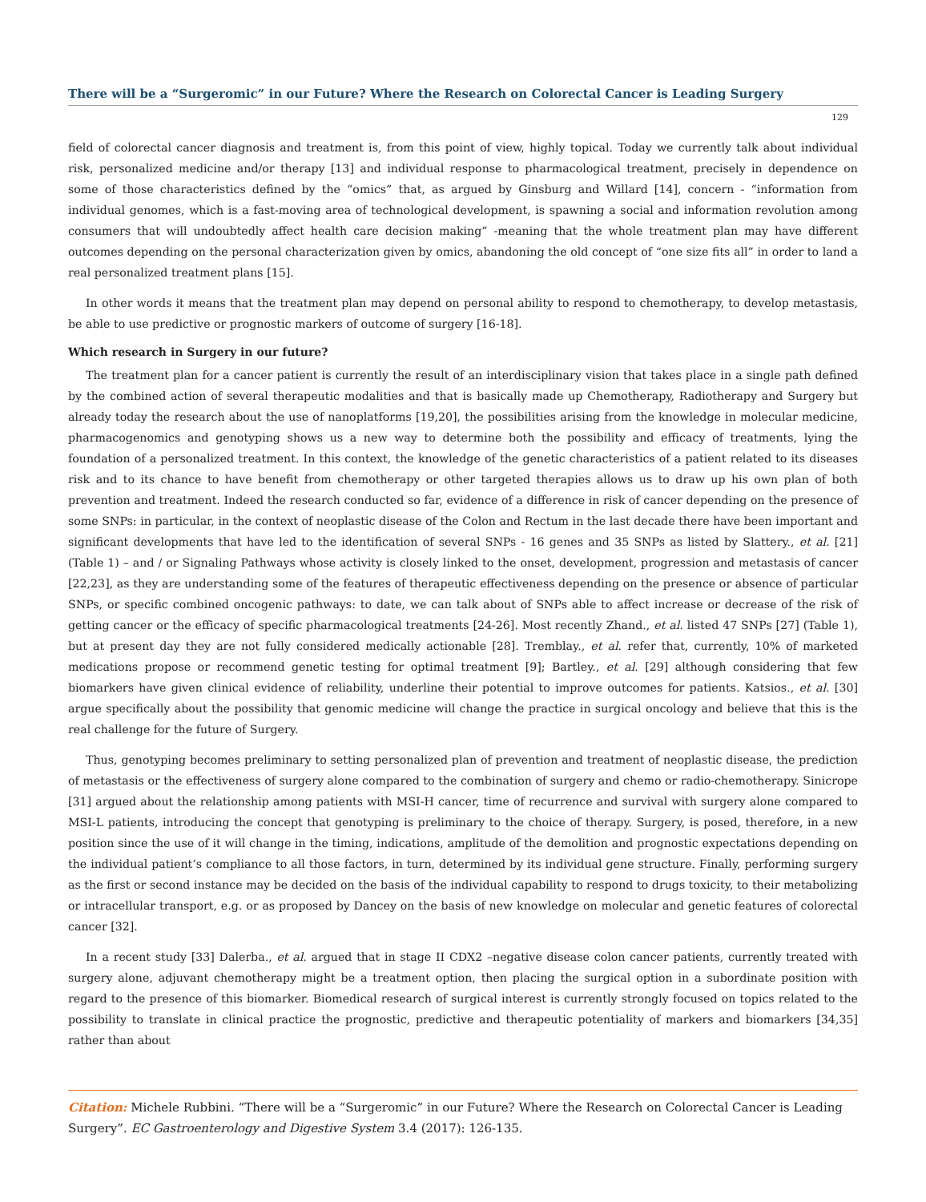There will be a “Surgeromic” in our Future? Where the Research on Colorectal Cancer is Leading Surgery
129
field of colorectal cancer diagnosis and treatment is, from this point of view, highly topical. Today we currently talk about individual risk, personalized medicine and/or therapy [13] and individual response to pharmacological treatment, precisely in dependence on some of those characteristics defined by the “omics” that, as argued by Ginsburg and Willard [14], concern - “information from individual genomes, which is a fast-moving area of technological development, is spawning a social and information revolution among consumers that will undoubtedly affect health care decision making” -meaning that the whole treatment plan may have different outcomes depending on the personal characterization given by omics, abandoning the old concept of “one size fits all” in order to land a real personalized treatment plans [15].
In other words it means that the treatment plan may depend on personal ability to respond to chemotherapy, to develop metastasis, be able to use predictive or prognostic markers of outcome of surgery [16-18].
Which research in Surgery in our future?
The treatment plan for a cancer patient is currently the result of an interdisciplinary vision that takes place in a single path defined by the combined action of several therapeutic modalities and that is basically made up Chemotherapy, Radiotherapy and Surgery but already today the research about the use of nanoplatforms [19,20], the possibilities arising from the knowledge in molecular medicine, pharmacogenomics and genotyping shows us a new way to determine both the possibility and efficacy of treatments, lying the foundation of a personalized treatment. In this context, the knowledge of the genetic characteristics of a patient related to its diseases risk and to its chance to have benefit from chemotherapy or other targeted therapies allows us to draw up his own plan of both prevention and treatment. Indeed the research conducted so far, evidence of a difference in risk of cancer depending on the presence of some SNPs: in particular, in the context of neoplastic disease of the Colon and Rectum in the last decade there have been important and significant developments that have led to the identification of several SNPs - 16 genes and 35 SNPs as listed by Slattery., et al. [21] (Table 1) – and / or Signaling Pathways whose activity is closely linked to the onset, development, progression and metastasis of cancer [22,23], as they are understanding some of the features of therapeutic effectiveness depending on the presence or absence of particular SNPs, or specific combined oncogenic pathways: to date, we can talk about of SNPs able to affect increase or decrease of the risk of getting cancer or the efficacy of specific pharmacological treatments [24-26]. Most recently Zhand., et al. listed 47 SNPs [27] (Table 1), but at present day they are not fully considered medically actionable [28]. Tremblay., et al. refer that, currently, 10% of marketed medications propose or recommend genetic testing for optimal treatment [9]; Bartley., et al. [29] although considering that few biomarkers have given clinical evidence of reliability, underline their potential to improve outcomes for patients. Katsios., et al. [30] argue specifically about the possibility that genomic medicine will change the practice in surgical oncology and believe that this is the real challenge for the future of Surgery.
Thus, genotyping becomes preliminary to setting personalized plan of prevention and treatment of neoplastic disease, the prediction of metastasis or the effectiveness of surgery alone compared to the combination of surgery and chemo or radio-chemotherapy. Sinicrope [31] argued about the relationship among patients with MSI-H cancer, time of recurrence and survival with surgery alone compared to MSI-L patients, introducing the concept that genotyping is preliminary to the choice of therapy. Surgery, is posed, therefore, in a new position since the use of it will change in the timing, indications, amplitude of the demolition and prognostic expectations depending on the individual patient’s compliance to all those factors, in turn, determined by its individual gene structure. Finally, performing surgery as the first or second instance may be decided on the basis of the individual capability to respond to drugs toxicity, to their metabolizing or intracellular transport, e.g. or as proposed by Dancey on the basis of new knowledge on molecular and genetic features of colorectal cancer [32].
In a recent study [33] Dalerba., et al. argued that in stage II CDX2 –negative disease colon cancer patients, currently treated with surgery alone, adjuvant chemotherapy might be a treatment option, then placing the surgical option in a subordinate position with regard to the presence of this biomarker. Biomedical research of surgical interest is currently strongly focused on topics related to the possibility to translate in clinical practice the prognostic, predictive and therapeutic potentiality of markers and biomarkers [34,35] rather than about
Citation: Michele Rubbini. “There will be a “Surgeromic” in our Future? Where the Research on Colorectal Cancer is Leading Surgery”. EC Gastroenterology and Digestive System 3.4 (2017): 126-135.